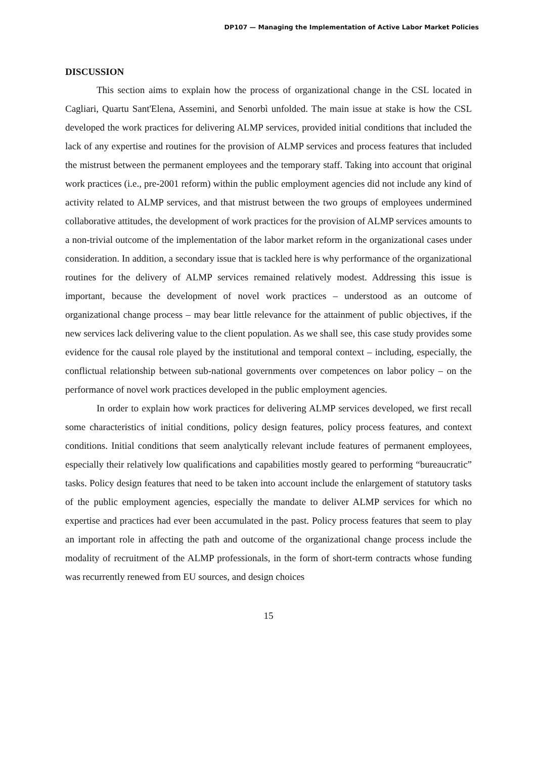DP107 — Managing the Implementation of Active Labor Market Policies
DISCUSSION
This section aims to explain how the process of organizational change in the CSL located in Cagliari, Quartu Sant'Elena, Assemini, and Senorbì unfolded. The main issue at stake is how the CSL developed the work practices for delivering ALMP services, provided initial conditions that included the lack of any expertise and routines for the provision of ALMP services and process features that included the mistrust between the permanent employees and the temporary staff. Taking into account that original work practices (i.e., pre-2001 reform) within the public employment agencies did not include any kind of activity related to ALMP services, and that mistrust between the two groups of employees undermined collaborative attitudes, the development of work practices for the provision of ALMP services amounts to a non-trivial outcome of the implementation of the labor market reform in the organizational cases under consideration. In addition, a secondary issue that is tackled here is why performance of the organizational routines for the delivery of ALMP services remained relatively modest. Addressing this issue is important, because the development of novel work practices – understood as an outcome of organizational change process – may bear little relevance for the attainment of public objectives, if the new services lack delivering value to the client population. As we shall see, this case study provides some evidence for the causal role played by the institutional and temporal context – including, especially, the conflictual relationship between sub-national governments over competences on labor policy – on the performance of novel work practices developed in the public employment agencies.
In order to explain how work practices for delivering ALMP services developed, we first recall some characteristics of initial conditions, policy design features, policy process features, and context conditions. Initial conditions that seem analytically relevant include features of permanent employees, especially their relatively low qualifications and capabilities mostly geared to performing “bureaucratic” tasks. Policy design features that need to be taken into account include the enlargement of statutory tasks of the public employment agencies, especially the mandate to deliver ALMP services for which no expertise and practices had ever been accumulated in the past. Policy process features that seem to play an important role in affecting the path and outcome of the organizational change process include the modality of recruitment of the ALMP professionals, in the form of short-term contracts whose funding was recurrently renewed from EU sources, and design choices
15